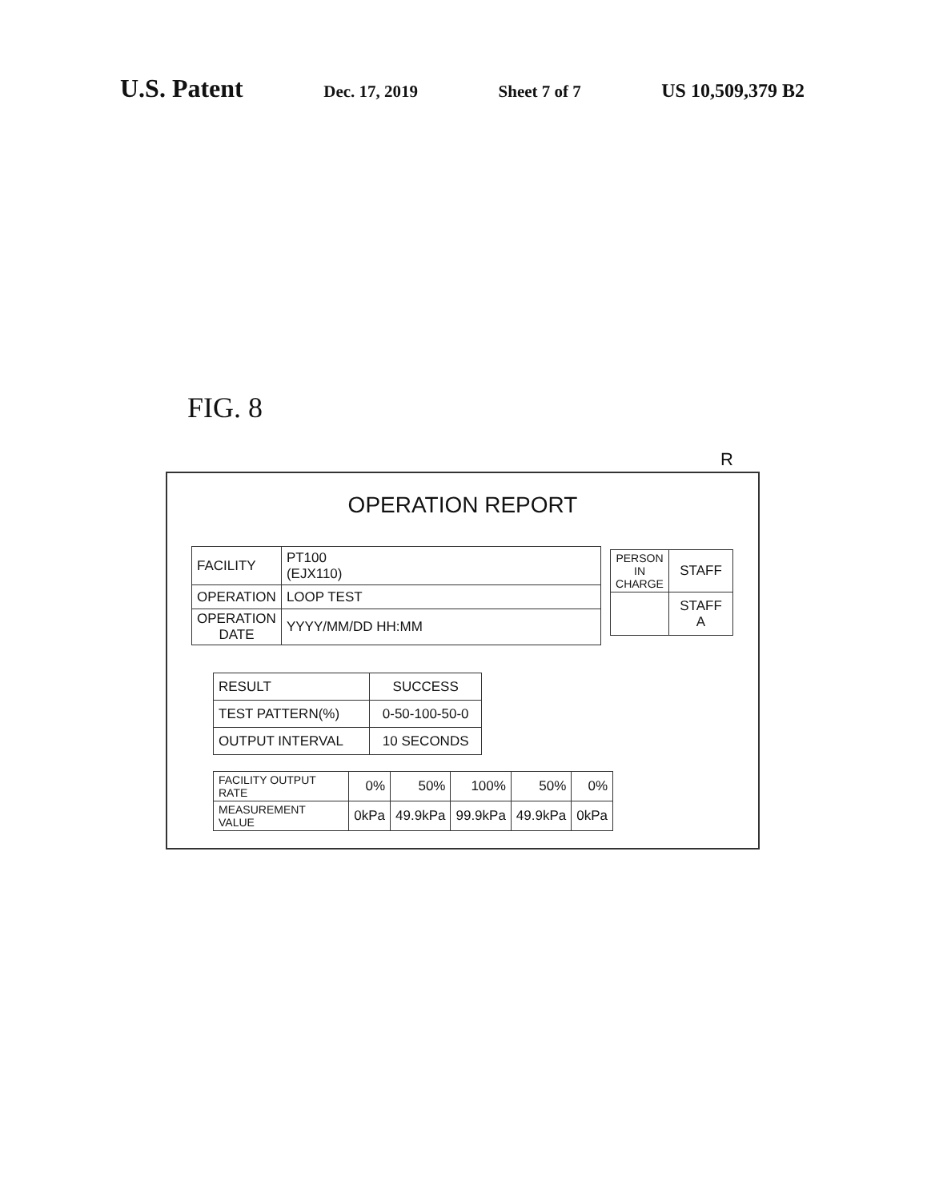U.S. Patent Dec. 17, 2019 Sheet 7 of 7 US 10,509,379 B2
FIG. 8
R
OPERATION REPORT
| FACILITY | PT100 (EJX110) |
| OPERATION | LOOP TEST |
| OPERATION DATE | YYYY/MM/DD HH:MM |
| PERSON IN CHARGE | STAFF |
| | STAFF A |
| RESULT | SUCCESS |
| TEST PATTERN(%) | 0-50-100-50-0 |
| OUTPUT INTERVAL | 10 SECONDS |
| FACILITY OUTPUT RATE | 0% | 50% | 100% | 50% | 0% |
| MEASUREMENT VALUE | 0kPa | 49.9kPa | 99.9kPa | 49.9kPa | 0kPa |